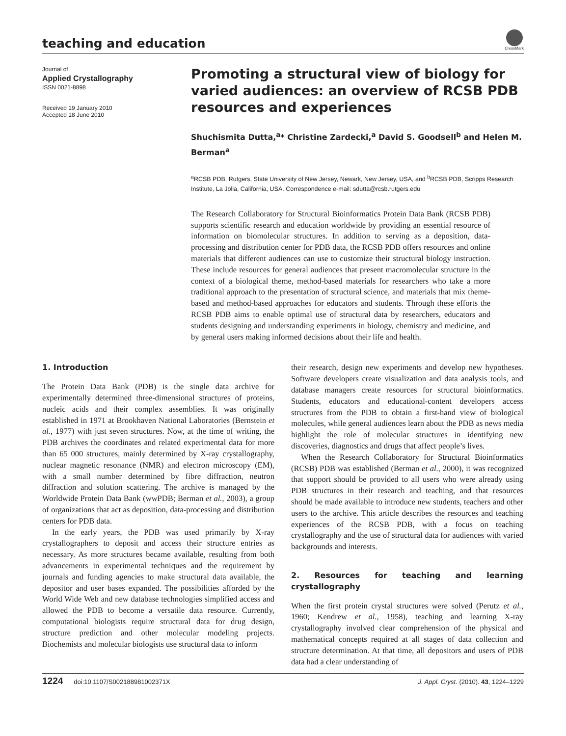teaching and education
CrossMark
Journal of
Applied Crystallography
ISSN 0021-8898
Received 19 January 2010
Accepted 18 June 2010
Promoting a structural view of biology for varied audiences: an overview of RCSB PDB resources and experiences
Shuchismita Dutta,<sup>a</sup>* Christine Zardecki,<sup>a</sup> David S. Goodsell<sup>b</sup> and Helen M. Berman<sup>a</sup>
<sup>a</sup> RCSB PDB, Rutgers, State University of New Jersey, Newark, New Jersey, USA, and <sup>b</sup>RCSB PDB, Scripps Research Institute, La Jolla, California, USA. Correspondence e-mail: sdutta@rcsb.rutgers.edu
The Research Collaboratory for Structural Bioinformatics Protein Data Bank (RCSB PDB) supports scientific research and education worldwide by providing an essential resource of information on biomolecular structures. In addition to serving as a deposition, data-processing and distribution center for PDB data, the RCSB PDB offers resources and online materials that different audiences can use to customize their structural biology instruction. These include resources for general audiences that present macromolecular structure in the context of a biological theme, method-based materials for researchers who take a more traditional approach to the presentation of structural science, and materials that mix theme-based and method-based approaches for educators and students. Through these efforts the RCSB PDB aims to enable optimal use of structural data by researchers, educators and students designing and understanding experiments in biology, chemistry and medicine, and by general users making informed decisions about their life and health.
1. Introduction
The Protein Data Bank (PDB) is the single data archive for experimentally determined three-dimensional structures of proteins, nucleic acids and their complex assemblies. It was originally established in 1971 at Brookhaven National Laboratories (Bernstein et al., 1977) with just seven structures. Now, at the time of writing, the PDB archives the coordinates and related experimental data for more than 65 000 structures, mainly determined by X-ray crystallography, nuclear magnetic resonance (NMR) and electron microscopy (EM), with a small number determined by fibre diffraction, neutron diffraction and solution scattering. The archive is managed by the Worldwide Protein Data Bank (wwPDB; Berman et al., 2003), a group of organizations that act as deposition, data-processing and distribution centers for PDB data.
In the early years, the PDB was used primarily by X-ray crystallographers to deposit and access their structure entries as necessary. As more structures became available, resulting from both advancements in experimental techniques and the requirement by journals and funding agencies to make structural data available, the depositor and user bases expanded. The possibilities afforded by the World Wide Web and new database technologies simplified access and allowed the PDB to become a versatile data resource. Currently, computational biologists require structural data for drug design, structure prediction and other molecular modeling projects. Biochemists and molecular biologists use structural data to inform
their research, design new experiments and develop new hypotheses. Software developers create visualization and data analysis tools, and database managers create resources for structural bioinformatics. Students, educators and educational-content developers access structures from the PDB to obtain a first-hand view of biological molecules, while general audiences learn about the PDB as news media highlight the role of molecular structures in identifying new discoveries, diagnostics and drugs that affect people’s lives.
When the Research Collaboratory for Structural Bioinformatics (RCSB) PDB was established (Berman et al., 2000), it was recognized that support should be provided to all users who were already using PDB structures in their research and teaching, and that resources should be made available to introduce new students, teachers and other users to the archive. This article describes the resources and teaching experiences of the RCSB PDB, with a focus on teaching crystallography and the use of structural data for audiences with varied backgrounds and interests.
2. Resources for teaching and learning crystallography
When the first protein crystal structures were solved (Perutz et al., 1960; Kendrew et al., 1958), teaching and learning X-ray crystallography involved clear comprehension of the physical and mathematical concepts required at all stages of data collection and structure determination. At that time, all depositors and users of PDB data had a clear understanding of
1224 doi:10.1107/S002188981002371X J. Appl. Cryst. (2010). 43, 1224–1229